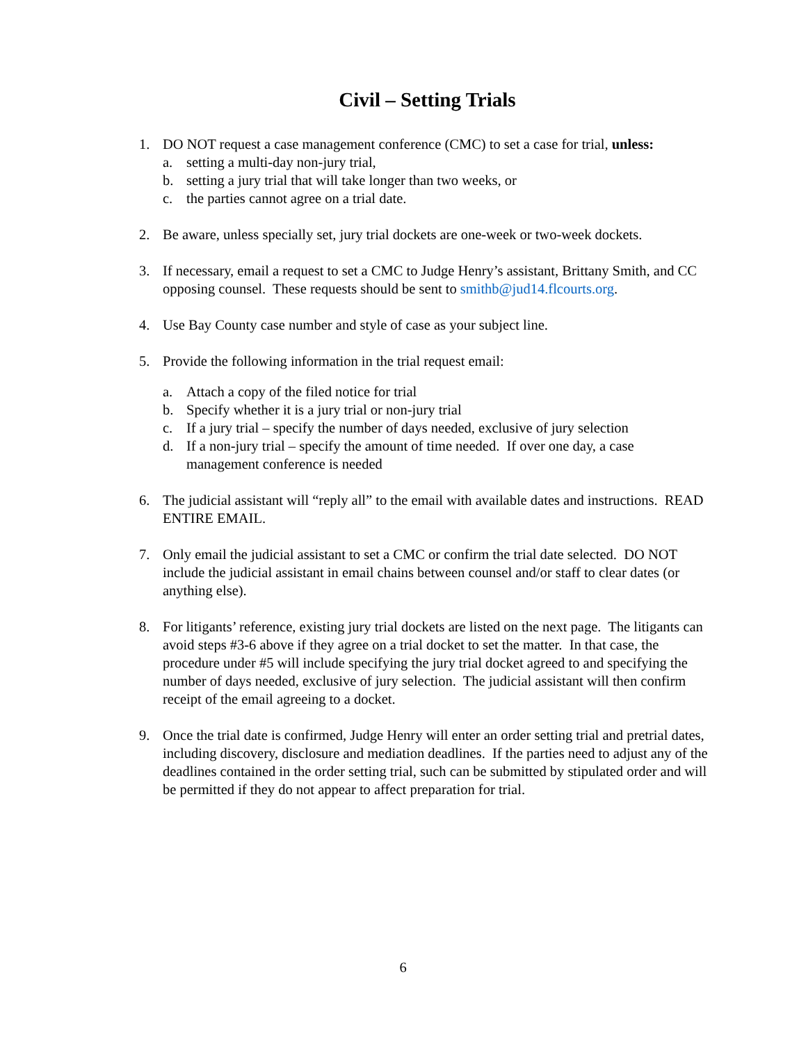Civil – Setting Trials
1. DO NOT request a case management conference (CMC) to set a case for trial, unless:
a. setting a multi-day non-jury trial,
b. setting a jury trial that will take longer than two weeks, or
c. the parties cannot agree on a trial date.
2. Be aware, unless specially set, jury trial dockets are one-week or two-week dockets.
3. If necessary, email a request to set a CMC to Judge Henry’s assistant, Brittany Smith, and CC opposing counsel. These requests should be sent to smithb@jud14.flcourts.org.
4. Use Bay County case number and style of case as your subject line.
5. Provide the following information in the trial request email:
a. Attach a copy of the filed notice for trial
b. Specify whether it is a jury trial or non-jury trial
c. If a jury trial – specify the number of days needed, exclusive of jury selection
d. If a non-jury trial – specify the amount of time needed. If over one day, a case management conference is needed
6. The judicial assistant will “reply all” to the email with available dates and instructions. READ ENTIRE EMAIL.
7. Only email the judicial assistant to set a CMC or confirm the trial date selected. DO NOT include the judicial assistant in email chains between counsel and/or staff to clear dates (or anything else).
8. For litigants’ reference, existing jury trial dockets are listed on the next page. The litigants can avoid steps #3-6 above if they agree on a trial docket to set the matter. In that case, the procedure under #5 will include specifying the jury trial docket agreed to and specifying the number of days needed, exclusive of jury selection. The judicial assistant will then confirm receipt of the email agreeing to a docket.
9. Once the trial date is confirmed, Judge Henry will enter an order setting trial and pretrial dates, including discovery, disclosure and mediation deadlines. If the parties need to adjust any of the deadlines contained in the order setting trial, such can be submitted by stipulated order and will be permitted if they do not appear to affect preparation for trial.
6